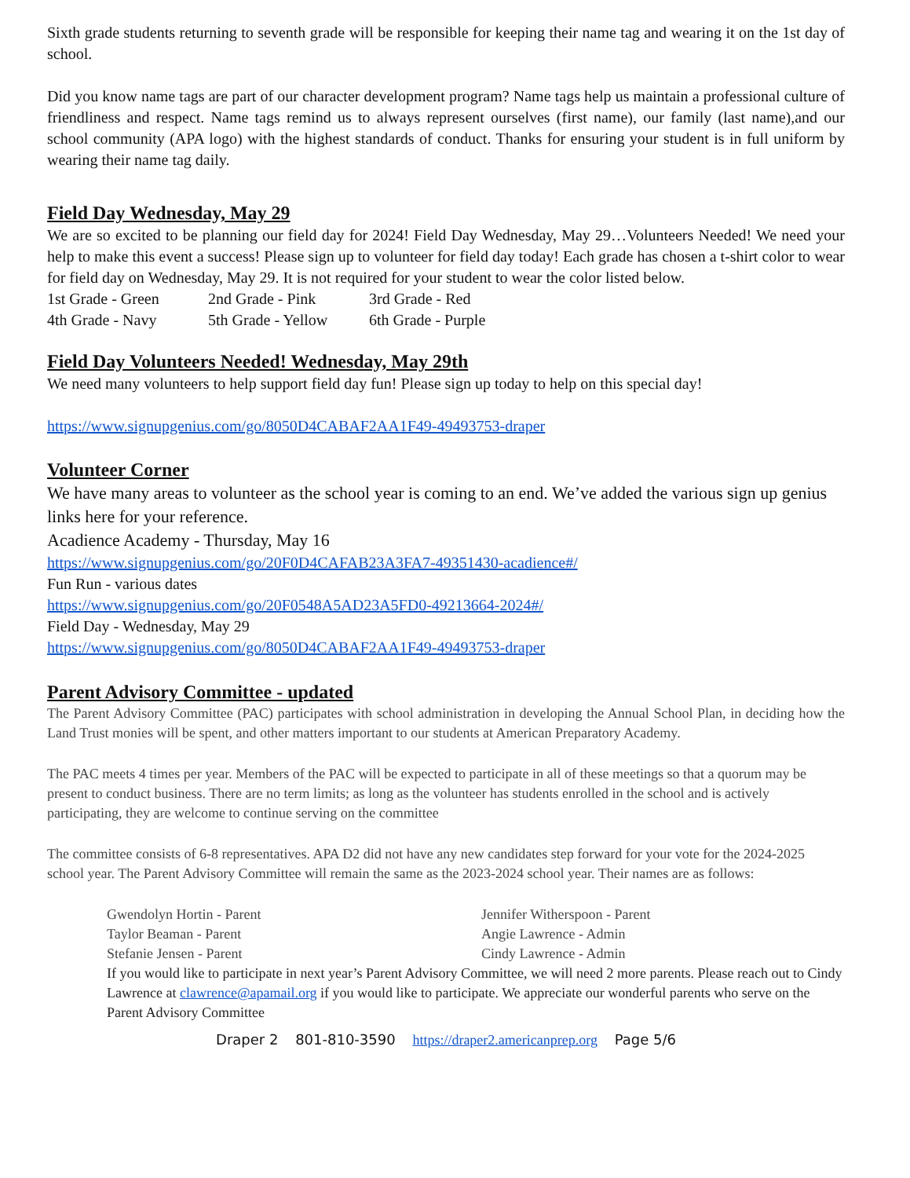Sixth grade students returning to seventh grade will be responsible for keeping their name tag and wearing it on the 1st day of school.
Did you know name tags are part of our character development program? Name tags help us maintain a professional culture of friendliness and respect. Name tags remind us to always represent ourselves (first name), our family (last name),and our school community (APA logo) with the highest standards of conduct. Thanks for ensuring your student is in full uniform by wearing their name tag daily.
Field Day Wednesday, May 29
We are so excited to be planning our field day for 2024! Field Day Wednesday, May 29…Volunteers Needed! We need your help to make this event a success! Please sign up to volunteer for field day today! Each grade has chosen a t-shirt color to wear for field day on Wednesday, May 29. It is not required for your student to wear the color listed below.
1st Grade - Green
2nd Grade - Pink
3rd Grade - Red
4th Grade - Navy
5th Grade - Yellow
6th Grade - Purple
Field Day Volunteers Needed! Wednesday, May 29th
We need many volunteers to help support field day fun! Please sign up today to help on this special day!
https://www.signupgenius.com/go/8050D4CABAF2AA1F49-49493753-draper
Volunteer Corner
We have many areas to volunteer as the school year is coming to an end. We’ve added the various sign up genius links here for your reference.
Acadience Academy - Thursday, May 16
https://www.signupgenius.com/go/20F0D4CAFAB23A3FA7-49351430-acadience#/
Fun Run - various dates
https://www.signupgenius.com/go/20F0548A5AD23A5FD0-49213664-2024#/
Field Day - Wednesday, May 29
https://www.signupgenius.com/go/8050D4CABAF2AA1F49-49493753-draper
Parent Advisory Committee - updated
The Parent Advisory Committee (PAC) participates with school administration in developing the Annual School Plan, in deciding how the Land Trust monies will be spent, and other matters important to our students at American Preparatory Academy.
The PAC meets 4 times per year. Members of the PAC will be expected to participate in all of these meetings so that a quorum may be present to conduct business. There are no term limits; as long as the volunteer has students enrolled in the school and is actively participating, they are welcome to continue serving on the committee
The committee consists of 6-8 representatives. APA D2 did not have any new candidates step forward for your vote for the 2024-2025 school year. The Parent Advisory Committee will remain the same as the 2023-2024 school year. Their names are as follows:
Gwendolyn Hortin - Parent
Jennifer Witherspoon - Parent
Taylor Beaman - Parent
Angie Lawrence - Admin
Stefanie Jensen - Parent
Cindy Lawrence - Admin
If you would like to participate in next year’s Parent Advisory Committee, we will need 2 more parents. Please reach out to Cindy Lawrence at clawrence@apamail.org if you would like to participate. We appreciate our wonderful parents who serve on the Parent Advisory Committee
Draper 2 801-810-3590 https://draper2.americanprep.org Page 5/6